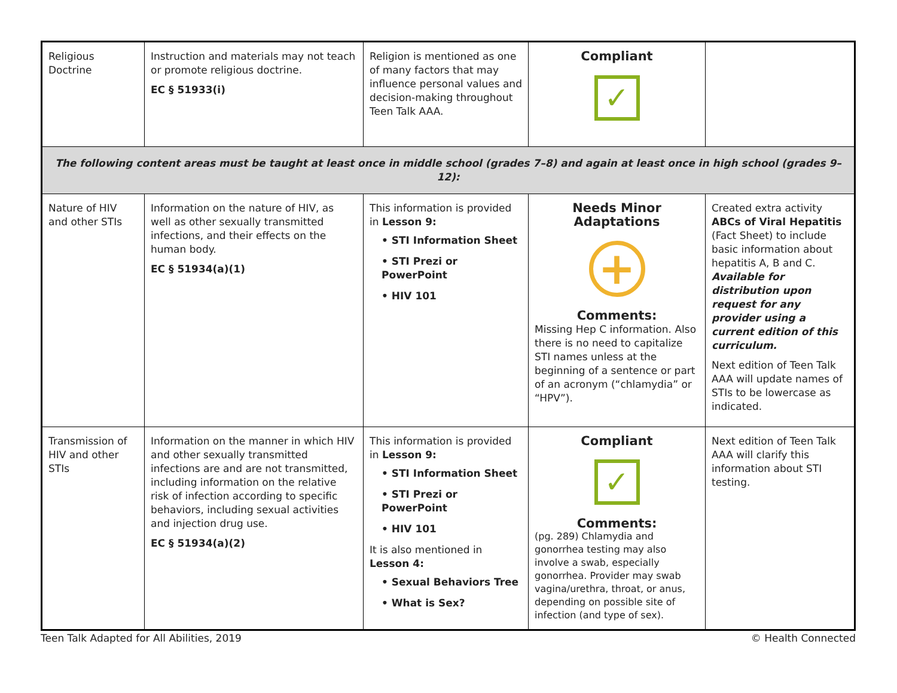| Religious Doctrine | Instruction and materials may not teach or promote religious doctrine. EC § 51933(i) | Religion is mentioned as one of many factors that may influence personal values and decision-making throughout Teen Talk AAA. | Compliant ✓ | |
| The following content areas must be taught at least once in middle school (grades 7–8) and again at least once in high school (grades 9–12): | | | | |
| Nature of HIV and other STIs | Information on the nature of HIV, as well as other sexually transmitted infections, and their effects on the human body. EC § 51934(a)(1) | This information is provided in Lesson 9: • STI Information Sheet • STI Prezi or PowerPoint • HIV 101 | Needs Minor Adaptations + Comments: Missing Hep C information. Also there is no need to capitalize STI names unless at the beginning of a sentence or part of an acronym (“chlamydia” or “HPV”). | Created extra activity ABCs of Viral Hepatitis (Fact Sheet) to include basic information about hepatitis A, B and C. Available for distribution upon request for any provider using a current edition of this curriculum. Next edition of Teen Talk AAA will update names of STIs to be lowercase as indicated. |
| Transmission of HIV and other STIs | Information on the manner in which HIV and other sexually transmitted infections are and are not transmitted, including information on the relative risk of infection according to specific behaviors, including sexual activities and injection drug use. EC § 51934(a)(2) | This information is provided in Lesson 9: • STI Information Sheet • STI Prezi or PowerPoint • HIV 101 It is also mentioned in Lesson 4: • Sexual Behaviors Tree • What is Sex? | Compliant ✓ Comments: (pg. 289) Chlamydia and gonorrhea testing may also involve a swab, especially gonorrhea. Provider may swab vagina/urethra, throat, or anus, depending on possible site of infection (and type of sex). | Next edition of Teen Talk AAA will clarify this information about STI testing. |
Teen Talk Adapted for All Abilities, 2019 © Health Connected